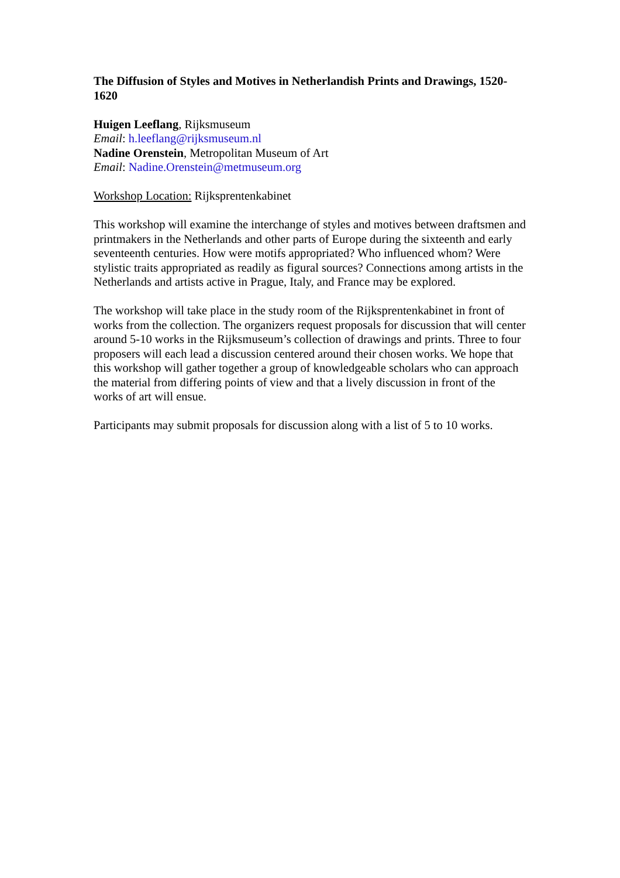The Diffusion of Styles and Motives in Netherlandish Prints and Drawings, 1520-1620
Huigen Leeflang, Rijksmuseum
Email: h.leeflang@rijksmuseum.nl
Nadine Orenstein, Metropolitan Museum of Art
Email: Nadine.Orenstein@metmuseum.org
Workshop Location: Rijksprentenkabinet
This workshop will examine the interchange of styles and motives between draftsmen and printmakers in the Netherlands and other parts of Europe during the sixteenth and early seventeenth centuries. How were motifs appropriated? Who influenced whom? Were stylistic traits appropriated as readily as figural sources? Connections among artists in the Netherlands and artists active in Prague, Italy, and France may be explored.
The workshop will take place in the study room of the Rijksprentenkabinet in front of works from the collection. The organizers request proposals for discussion that will center around 5-10 works in the Rijksmuseum’s collection of drawings and prints. Three to four proposers will each lead a discussion centered around their chosen works. We hope that this workshop will gather together a group of knowledgeable scholars who can approach the material from differing points of view and that a lively discussion in front of the works of art will ensue.
Participants may submit proposals for discussion along with a list of 5 to 10 works.